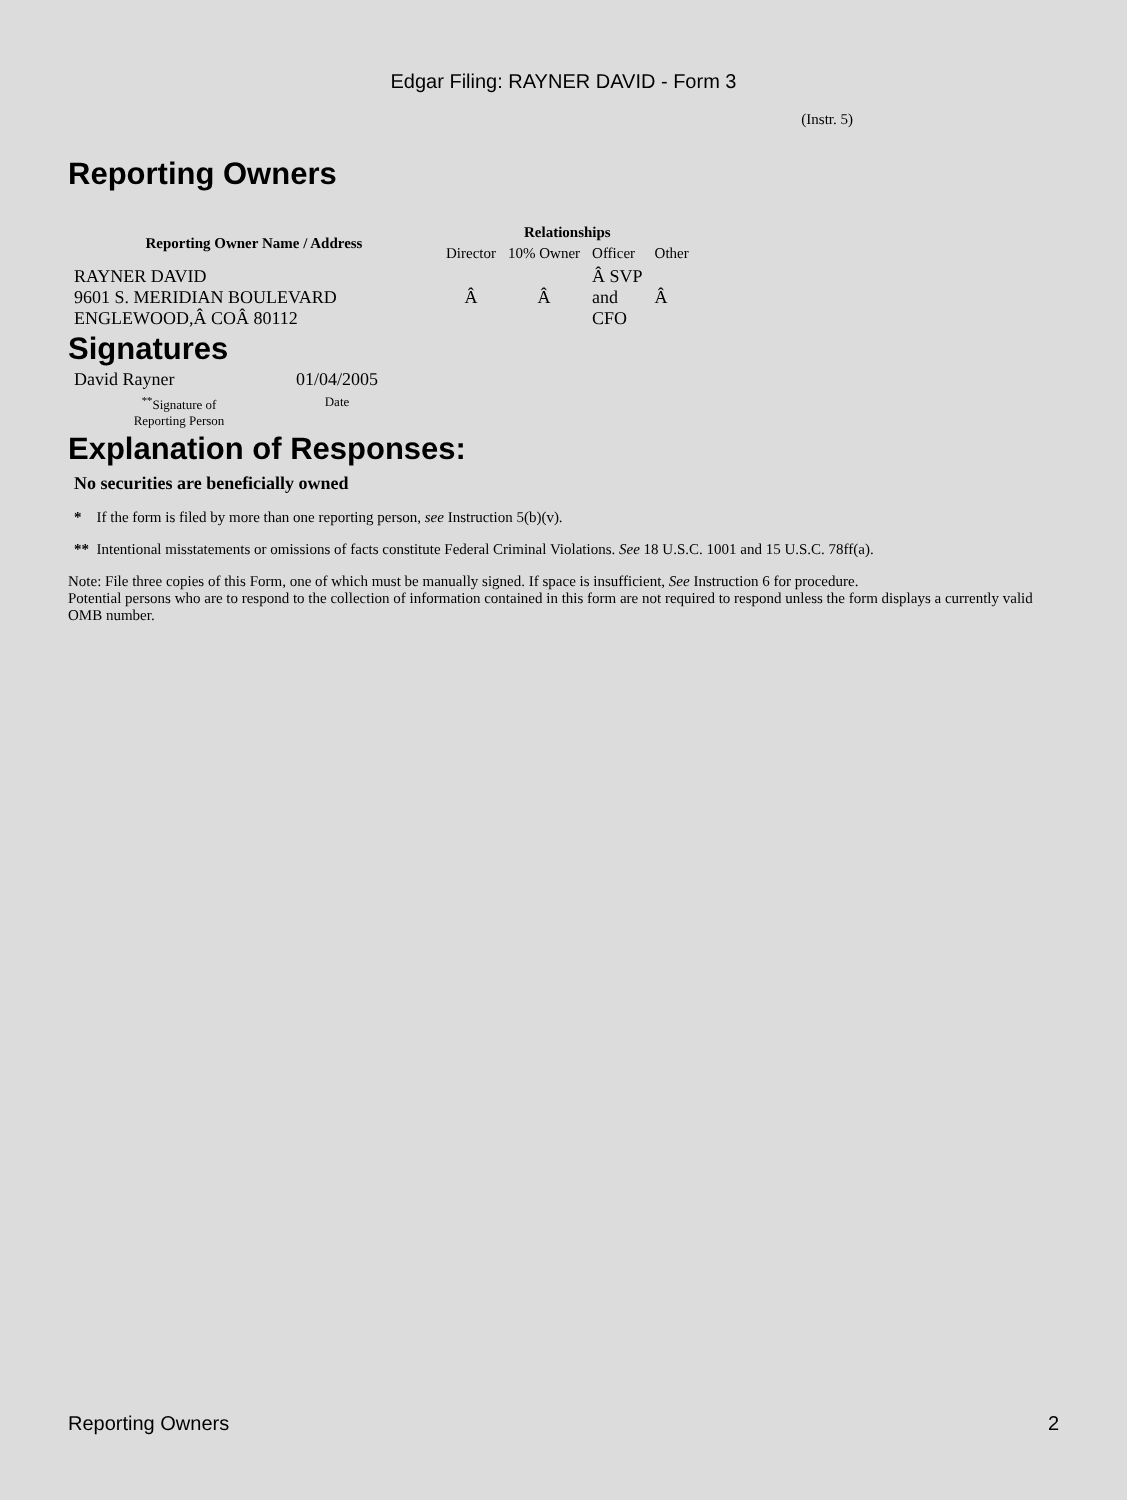Edgar Filing: RAYNER DAVID - Form 3
(Instr. 5)
Reporting Owners
| Reporting Owner Name / Address | Relationships | | | |
| --- | --- | --- | --- | --- |
| | Director | 10% Owner | Officer | Other |
| RAYNER DAVID 9601 S. MERIDIAN BOULEVARD ENGLEWOOD,Â COÂ 80112 | Â | Â | Â SVP and CFO | Â |
Signatures
| David Rayner | 01/04/2005 |
| <sup>**</sup> Signature of Reporting Person | Date |
Explanation of Responses:
No securities are beneficially owned
* If the form is filed by more than one reporting person, see Instruction 5(b)(v).
** Intentional misstatements or omissions of facts constitute Federal Criminal Violations. See 18 U.S.C. 1001 and 15 U.S.C. 78ff(a).
Note: File three copies of this Form, one of which must be manually signed. If space is insufficient, See Instruction 6 for procedure.
Potential persons who are to respond to the collection of information contained in this form are not required to respond unless the form displays a currently valid OMB number.
Reporting Owners 2